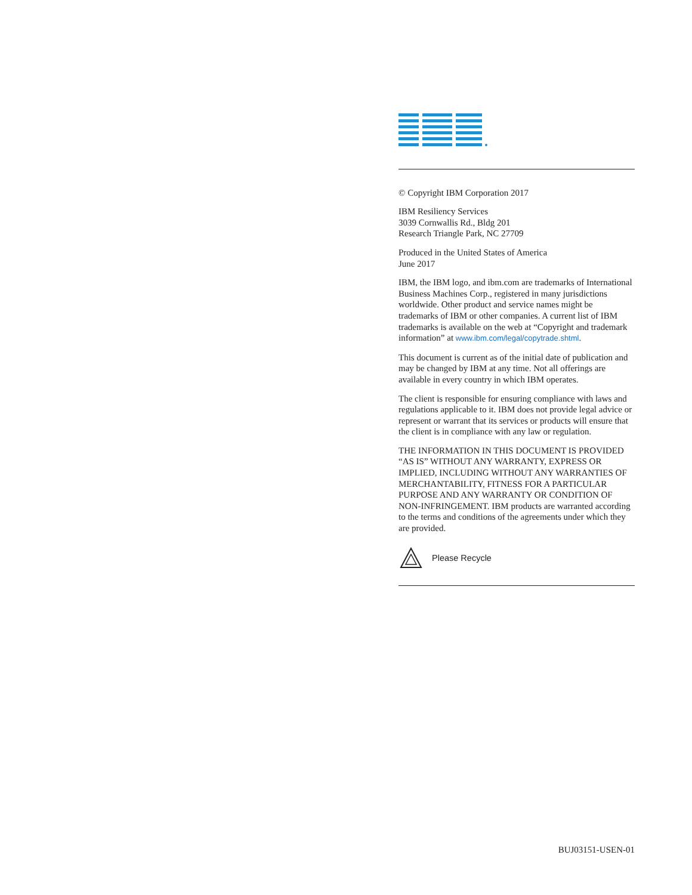© Copyright IBM Corporation 2017
IBM Resiliency Services
3039 Cornwallis Rd., Bldg 201
Research Triangle Park, NC 27709
Produced in the United States of America
June 2017
IBM, the IBM logo, and ibm.com are trademarks of International Business Machines Corp., registered in many jurisdictions worldwide. Other product and service names might be trademarks of IBM or other companies. A current list of IBM trademarks is available on the web at “Copyright and trademark information” at www.ibm.com/legal/copytrade.shtml.
This document is current as of the initial date of publication and may be changed by IBM at any time. Not all offerings are available in every country in which IBM operates.
The client is responsible for ensuring compliance with laws and regulations applicable to it. IBM does not provide legal advice or represent or warrant that its services or products will ensure that the client is in compliance with any law or regulation.
THE INFORMATION IN THIS DOCUMENT IS PROVIDED “AS IS” WITHOUT ANY WARRANTY, EXPRESS OR IMPLIED, INCLUDING WITHOUT ANY WARRANTIES OF MERCHANTABILITY, FITNESS FOR A PARTICULAR PURPOSE AND ANY WARRANTY OR CONDITION OF NON-INFRINGEMENT. IBM products are warranted according to the terms and conditions of the agreements under which they are provided.
Please Recycle
BUJ03151-USEN-01